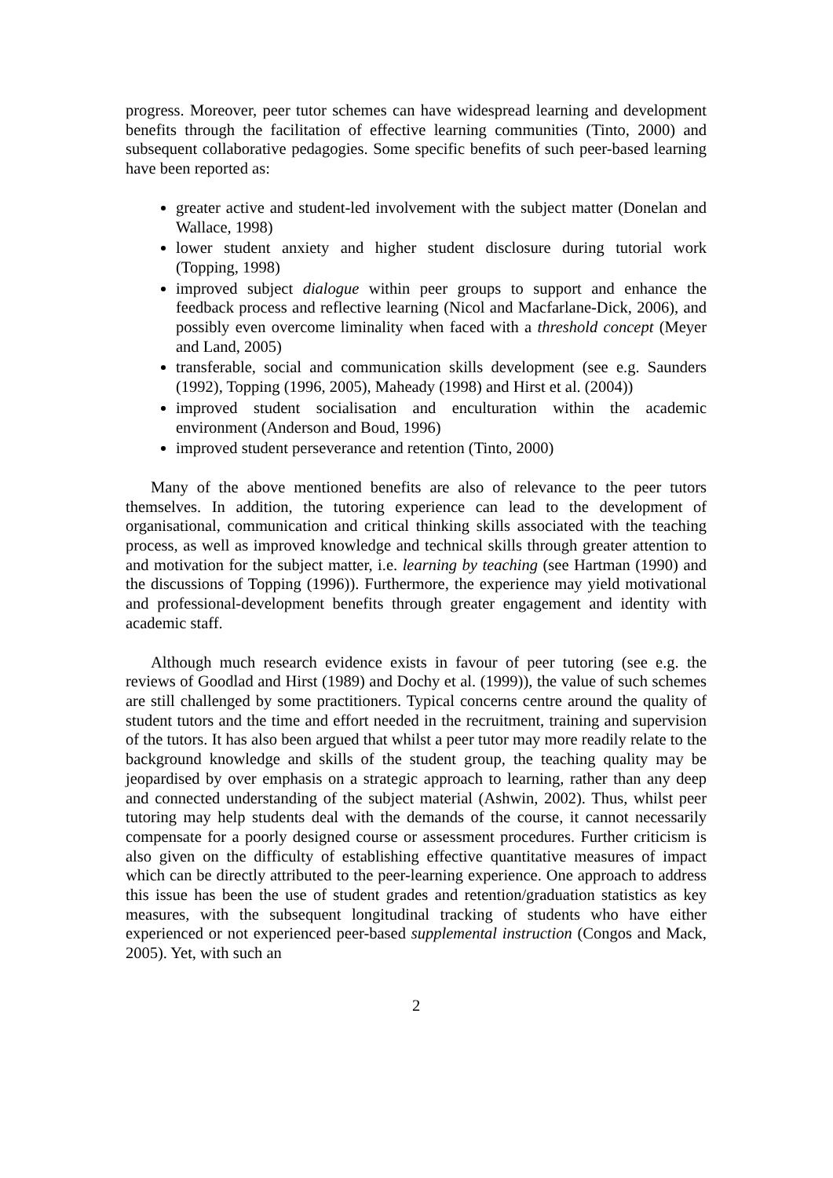progress. Moreover, peer tutor schemes can have widespread learning and development benefits through the facilitation of effective learning communities (Tinto, 2000) and subsequent collaborative pedagogies. Some specific benefits of such peer-based learning have been reported as:
greater active and student-led involvement with the subject matter (Donelan and Wallace, 1998)
lower student anxiety and higher student disclosure during tutorial work (Topping, 1998)
improved subject dialogue within peer groups to support and enhance the feedback process and reflective learning (Nicol and Macfarlane-Dick, 2006), and possibly even overcome liminality when faced with a threshold concept (Meyer and Land, 2005)
transferable, social and communication skills development (see e.g. Saunders (1992), Topping (1996, 2005), Maheady (1998) and Hirst et al. (2004))
improved student socialisation and enculturation within the academic environment (Anderson and Boud, 1996)
improved student perseverance and retention (Tinto, 2000)
Many of the above mentioned benefits are also of relevance to the peer tutors themselves. In addition, the tutoring experience can lead to the development of organisational, communication and critical thinking skills associated with the teaching process, as well as improved knowledge and technical skills through greater attention to and motivation for the subject matter, i.e. learning by teaching (see Hartman (1990) and the discussions of Topping (1996)). Furthermore, the experience may yield motivational and professional-development benefits through greater engagement and identity with academic staff.
Although much research evidence exists in favour of peer tutoring (see e.g. the reviews of Goodlad and Hirst (1989) and Dochy et al. (1999)), the value of such schemes are still challenged by some practitioners. Typical concerns centre around the quality of student tutors and the time and effort needed in the recruitment, training and supervision of the tutors. It has also been argued that whilst a peer tutor may more readily relate to the background knowledge and skills of the student group, the teaching quality may be jeopardised by over emphasis on a strategic approach to learning, rather than any deep and connected understanding of the subject material (Ashwin, 2002). Thus, whilst peer tutoring may help students deal with the demands of the course, it cannot necessarily compensate for a poorly designed course or assessment procedures. Further criticism is also given on the difficulty of establishing effective quantitative measures of impact which can be directly attributed to the peer-learning experience. One approach to address this issue has been the use of student grades and retention/graduation statistics as key measures, with the subsequent longitudinal tracking of students who have either experienced or not experienced peer-based supplemental instruction (Congos and Mack, 2005). Yet, with such an
2